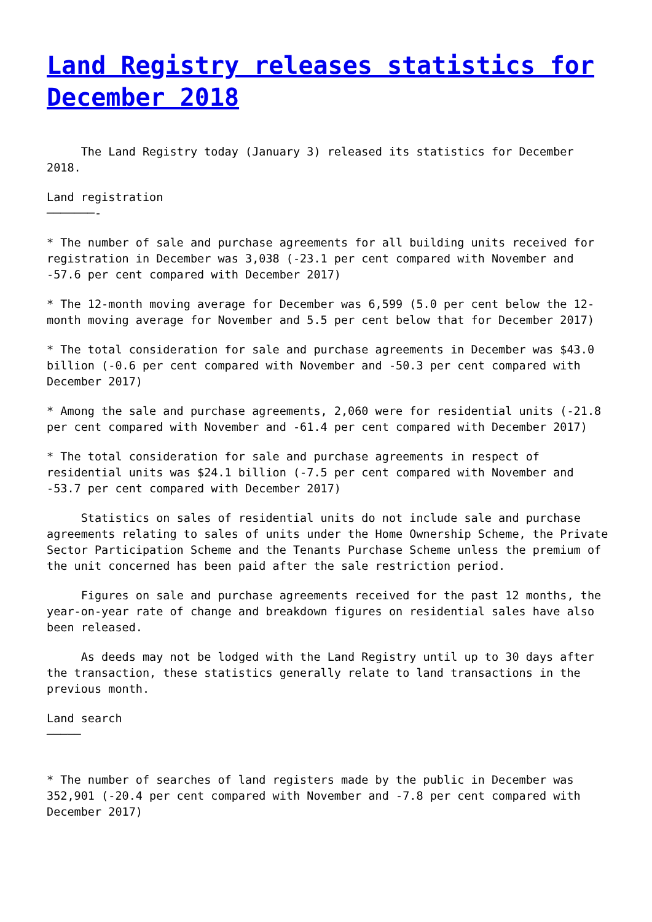Land Registry releases statistics for December 2018
The Land Registry today (January 3) released its statistics for December 2018.
Land registration ───────-
* The number of sale and purchase agreements for all building units received for registration in December was 3,038 (-23.1 per cent compared with November and -57.6 per cent compared with December 2017)
* The 12-month moving average for December was 6,599 (5.0 per cent below the 12-month moving average for November and 5.5 per cent below that for December 2017)
* The total consideration for sale and purchase agreements in December was $43.0 billion (-0.6 per cent compared with November and -50.3 per cent compared with December 2017)
* Among the sale and purchase agreements, 2,060 were for residential units (-21.8 per cent compared with November and -61.4 per cent compared with December 2017)
* The total consideration for sale and purchase agreements in respect of residential units was $24.1 billion (-7.5 per cent compared with November and -53.7 per cent compared with December 2017)
Statistics on sales of residential units do not include sale and purchase agreements relating to sales of units under the Home Ownership Scheme, the Private Sector Participation Scheme and the Tenants Purchase Scheme unless the premium of the unit concerned has been paid after the sale restriction period.
Figures on sale and purchase agreements received for the past 12 months, the year-on-year rate of change and breakdown figures on residential sales have also been released.
As deeds may not be lodged with the Land Registry until up to 30 days after the transaction, these statistics generally relate to land transactions in the previous month.
Land search ─────
* The number of searches of land registers made by the public in December was 352,901 (-20.4 per cent compared with November and -7.8 per cent compared with December 2017)